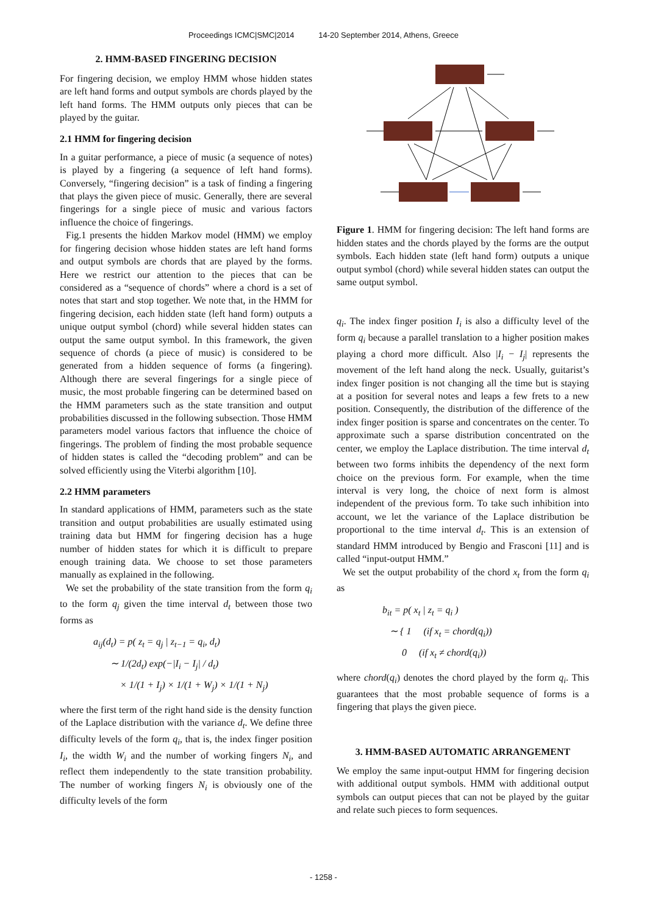Proceedings ICMC|SMC|2014 14-20 September 2014, Athens, Greece
2. HMM-BASED FINGERING DECISION
For fingering decision, we employ HMM whose hidden states are left hand forms and output symbols are chords played by the left hand forms. The HMM outputs only pieces that can be played by the guitar.
2.1 HMM for fingering decision
In a guitar performance, a piece of music (a sequence of notes) is played by a fingering (a sequence of left hand forms). Conversely, “fingering decision” is a task of finding a fingering that plays the given piece of music. Generally, there are several fingerings for a single piece of music and various factors influence the choice of fingerings.
Fig.1 presents the hidden Markov model (HMM) we employ for fingering decision whose hidden states are left hand forms and output symbols are chords that are played by the forms. Here we restrict our attention to the pieces that can be considered as a “sequence of chords” where a chord is a set of notes that start and stop together. We note that, in the HMM for fingering decision, each hidden state (left hand form) outputs a unique output symbol (chord) while several hidden states can output the same output symbol. In this framework, the given sequence of chords (a piece of music) is considered to be generated from a hidden sequence of forms (a fingering). Although there are several fingerings for a single piece of music, the most probable fingering can be determined based on the HMM parameters such as the state transition and output probabilities discussed in the following subsection. Those HMM parameters model various factors that influence the choice of fingerings. The problem of finding the most probable sequence of hidden states is called the “decoding problem” and can be solved efficiently using the Viterbi algorithm [10].
2.2 HMM parameters
In standard applications of HMM, parameters such as the state transition and output probabilities are usually estimated using training data but HMM for fingering decision has a huge number of hidden states for which it is difficult to prepare enough training data. We choose to set those parameters manually as explained in the following.
We set the probability of the state transition from the form q<sub>i</sub> to the form q<sub>j</sub> given the time interval d<sub>t</sub> between those two forms as
a<sub>ij</sub>(d<sub>t</sub>) = p( z<sub>t</sub> = q<sub>j</sub> | z<sub>t−1</sub> = q<sub>i</sub>, d<sub>t</sub>)
∼ 1/(2d<sub>t</sub>) exp(−|I<sub>i</sub> − I<sub>j</sub>| / d<sub>t</sub>)
× 1/(1 + I<sub>j</sub>) × 1/(1 + W<sub>j</sub>) × 1/(1 + N<sub>j</sub>)
where the first term of the right hand side is the density function of the Laplace distribution with the variance d<sub>t</sub>. We define three difficulty levels of the form q<sub>i</sub>, that is, the index finger position I<sub>i</sub>, the width W<sub>i</sub> and the number of working fingers N<sub>i</sub>, and reflect them independently to the state transition probability. The number of working fingers N<sub>i</sub> is obviously one of the difficulty levels of the form
Figure 1. HMM for fingering decision: The left hand forms are hidden states and the chords played by the forms are the output symbols. Each hidden state (left hand form) outputs a unique output symbol (chord) while several hidden states can output the same output symbol.
q<sub>i</sub>. The index finger position I<sub>i</sub> is also a difficulty level of the form q<sub>i</sub> because a parallel translation to a higher position makes playing a chord more difficult. Also |I<sub>i</sub> − I<sub>j</sub>| represents the movement of the left hand along the neck. Usually, guitarist’s index finger position is not changing all the time but is staying at a position for several notes and leaps a few frets to a new position. Consequently, the distribution of the difference of the index finger position is sparse and concentrates on the center. To approximate such a sparse distribution concentrated on the center, we employ the Laplace distribution. The time interval d<sub>t</sub> between two forms inhibits the dependency of the next form choice on the previous form. For example, when the time interval is very long, the choice of next form is almost independent of the previous form. To take such inhibition into account, we let the variance of the Laplace distribution be proportional to the time interval d<sub>t</sub>. This is an extension of standard HMM introduced by Bengio and Frasconi [11] and is called “input-output HMM.”
We set the output probability of the chord x<sub>t</sub> from the form q<sub>i</sub> as
b<sub>it</sub> = p( x<sub>t</sub> | z<sub>t</sub> = q<sub>i</sub> )
∼ { 1 (if x<sub>t</sub> = chord(q<sub>i</sub>))
0 (if x<sub>t</sub> ≠ chord(q<sub>i</sub>))
where chord(q<sub>i</sub>) denotes the chord played by the form q<sub>i</sub>. This guarantees that the most probable sequence of forms is a fingering that plays the given piece.
3. HMM-BASED AUTOMATIC ARRANGEMENT
We employ the same input-output HMM for fingering decision with additional output symbols. HMM with additional output symbols can output pieces that can not be played by the guitar and relate such pieces to form sequences.
- 1258 -